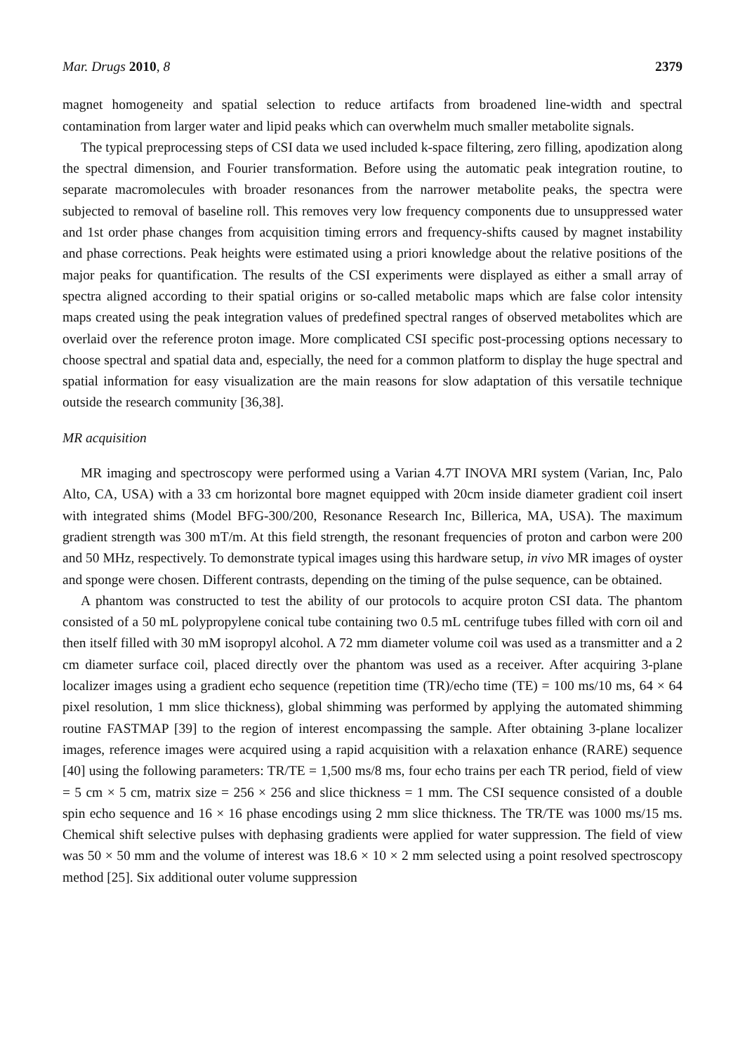Mar. Drugs 2010, 8 2379
magnet homogeneity and spatial selection to reduce artifacts from broadened line-width and spectral contamination from larger water and lipid peaks which can overwhelm much smaller metabolite signals.
The typical preprocessing steps of CSI data we used included k-space filtering, zero filling, apodization along the spectral dimension, and Fourier transformation. Before using the automatic peak integration routine, to separate macromolecules with broader resonances from the narrower metabolite peaks, the spectra were subjected to removal of baseline roll. This removes very low frequency components due to unsuppressed water and 1st order phase changes from acquisition timing errors and frequency-shifts caused by magnet instability and phase corrections. Peak heights were estimated using a priori knowledge about the relative positions of the major peaks for quantification. The results of the CSI experiments were displayed as either a small array of spectra aligned according to their spatial origins or so-called metabolic maps which are false color intensity maps created using the peak integration values of predefined spectral ranges of observed metabolites which are overlaid over the reference proton image. More complicated CSI specific post-processing options necessary to choose spectral and spatial data and, especially, the need for a common platform to display the huge spectral and spatial information for easy visualization are the main reasons for slow adaptation of this versatile technique outside the research community [36,38].
MR acquisition
MR imaging and spectroscopy were performed using a Varian 4.7T INOVA MRI system (Varian, Inc, Palo Alto, CA, USA) with a 33 cm horizontal bore magnet equipped with 20cm inside diameter gradient coil insert with integrated shims (Model BFG-300/200, Resonance Research Inc, Billerica, MA, USA). The maximum gradient strength was 300 mT/m. At this field strength, the resonant frequencies of proton and carbon were 200 and 50 MHz, respectively. To demonstrate typical images using this hardware setup, in vivo MR images of oyster and sponge were chosen. Different contrasts, depending on the timing of the pulse sequence, can be obtained.
A phantom was constructed to test the ability of our protocols to acquire proton CSI data. The phantom consisted of a 50 mL polypropylene conical tube containing two 0.5 mL centrifuge tubes filled with corn oil and then itself filled with 30 mM isopropyl alcohol. A 72 mm diameter volume coil was used as a transmitter and a 2 cm diameter surface coil, placed directly over the phantom was used as a receiver. After acquiring 3-plane localizer images using a gradient echo sequence (repetition time (TR)/echo time (TE) = 100 ms/10 ms, 64 × 64 pixel resolution, 1 mm slice thickness), global shimming was performed by applying the automated shimming routine FASTMAP [39] to the region of interest encompassing the sample. After obtaining 3-plane localizer images, reference images were acquired using a rapid acquisition with a relaxation enhance (RARE) sequence [40] using the following parameters: TR/TE = 1,500 ms/8 ms, four echo trains per each TR period, field of view = 5 cm × 5 cm, matrix size = 256 × 256 and slice thickness = 1 mm. The CSI sequence consisted of a double spin echo sequence and 16 × 16 phase encodings using 2 mm slice thickness. The TR/TE was 1000 ms/15 ms. Chemical shift selective pulses with dephasing gradients were applied for water suppression. The field of view was 50 × 50 mm and the volume of interest was 18.6 × 10 × 2 mm selected using a point resolved spectroscopy method [25]. Six additional outer volume suppression